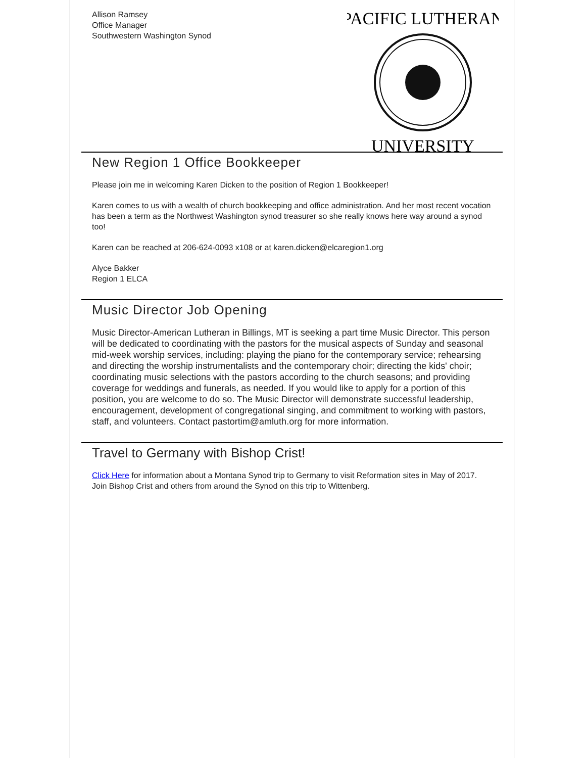Allison Ramsey
Office Manager
Southwestern Washington Synod
PACIFIC LUTHERAN
UNIVERSITY
New Region 1 Office Bookkeeper
Please join me in welcoming Karen Dicken to the position of Region 1 Bookkeeper!
Karen comes to us with a wealth of church bookkeeping and office administration. And her most recent vocation has been a term as the Northwest Washington synod treasurer so she really knows here way around a synod too!
Karen can be reached at 206-624-0093 x108 or at karen.dicken@elcaregion1.org
Alyce Bakker
Region 1 ELCA
Music Director Job Opening
Music Director-American Lutheran in Billings, MT is seeking a part time Music Director. This person will be dedicated to coordinating with the pastors for the musical aspects of Sunday and seasonal mid-week worship services, including: playing the piano for the contemporary service; rehearsing and directing the worship instrumentalists and the contemporary choir; directing the kids' choir; coordinating music selections with the pastors according to the church seasons; and providing coverage for weddings and funerals, as needed. If you would like to apply for a portion of this position, you are welcome to do so. The Music Director will demonstrate successful leadership, encouragement, development of congregational singing, and commitment to working with pastors, staff, and volunteers. Contact pastortim@amluth.org for more information.
Travel to Germany with Bishop Crist!
Click Here for information about a Montana Synod trip to Germany to visit Reformation sites in May of 2017. Join Bishop Crist and others from around the Synod on this trip to Wittenberg.